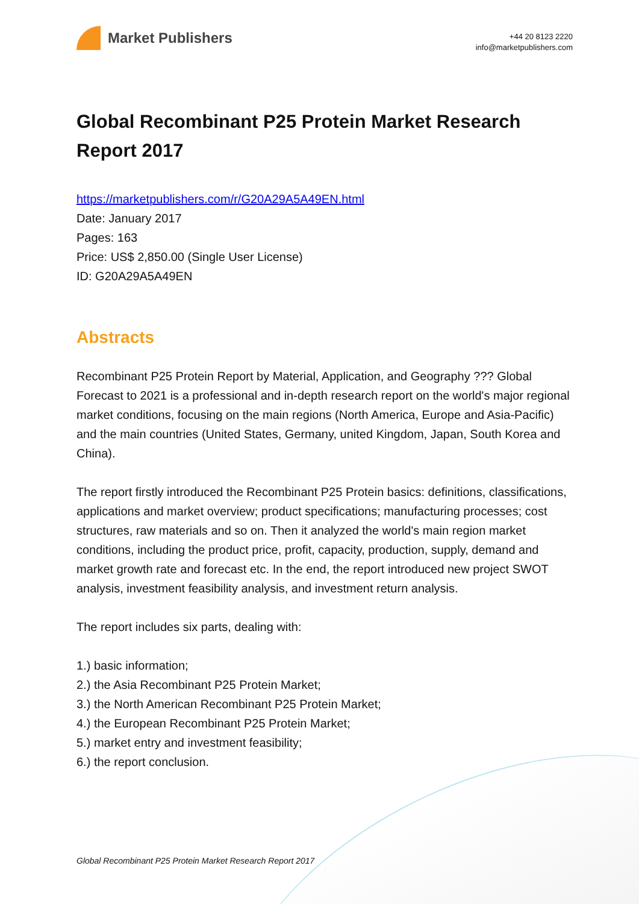Market Publishers
+44 20 8123 2220
info@marketpublishers.com
Global Recombinant P25 Protein Market Research Report 2017
https://marketpublishers.com/r/G20A29A5A49EN.html
Date: January 2017
Pages: 163
Price: US$ 2,850.00 (Single User License)
ID: G20A29A5A49EN
Abstracts
Recombinant P25 Protein Report by Material, Application, and Geography ??? Global Forecast to 2021 is a professional and in-depth research report on the world's major regional market conditions, focusing on the main regions (North America, Europe and Asia-Pacific) and the main countries (United States, Germany, united Kingdom, Japan, South Korea and China).
The report firstly introduced the Recombinant P25 Protein basics: definitions, classifications, applications and market overview; product specifications; manufacturing processes; cost structures, raw materials and so on. Then it analyzed the world's main region market conditions, including the product price, profit, capacity, production, supply, demand and market growth rate and forecast etc. In the end, the report introduced new project SWOT analysis, investment feasibility analysis, and investment return analysis.
The report includes six parts, dealing with:
1.) basic information;
2.) the Asia Recombinant P25 Protein Market;
3.) the North American Recombinant P25 Protein Market;
4.) the European Recombinant P25 Protein Market;
5.) market entry and investment feasibility;
6.) the report conclusion.
Global Recombinant P25 Protein Market Research Report 2017